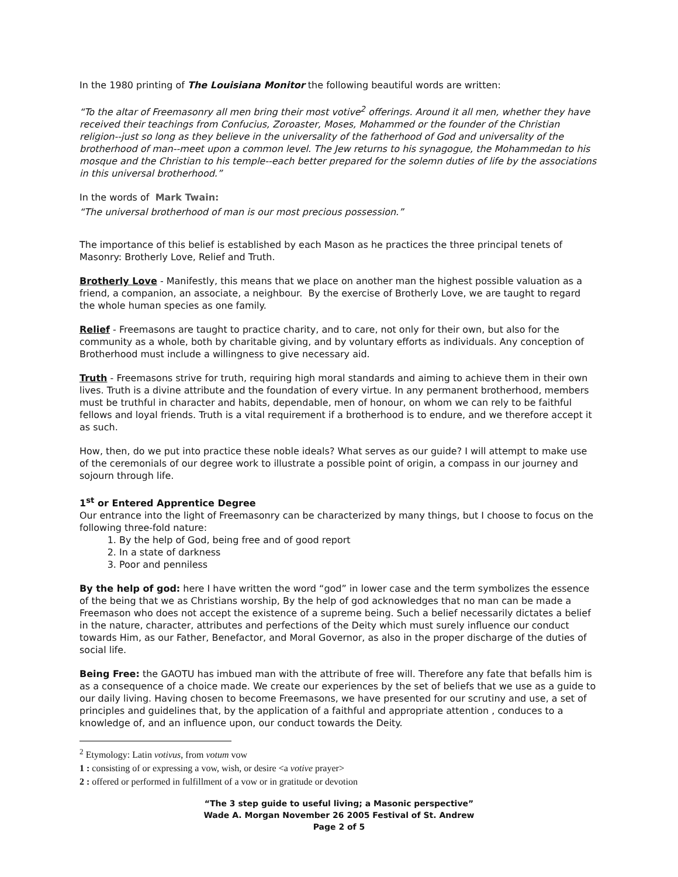In the 1980 printing of The Louisiana Monitor the following beautiful words are written:
“To the altar of Freemasonry all men bring their most votive<sup>2</sup> offerings. Around it all men, whether they have received their teachings from Confucius, Zoroaster, Moses, Mohammed or the founder of the Christian religion--just so long as they believe in the universality of the fatherhood of God and universality of the brotherhood of man--meet upon a common level. The Jew returns to his synagogue, the Mohammedan to his mosque and the Christian to his temple--each better prepared for the solemn duties of life by the associations in this universal brotherhood.”
In the words of Mark Twain:
“The universal brotherhood of man is our most precious possession.”
The importance of this belief is established by each Mason as he practices the three principal tenets of Masonry: Brotherly Love, Relief and Truth.
Brotherly Love - Manifestly, this means that we place on another man the highest possible valuation as a friend, a companion, an associate, a neighbour. By the exercise of Brotherly Love, we are taught to regard the whole human species as one family.
Relief - Freemasons are taught to practice charity, and to care, not only for their own, but also for the community as a whole, both by charitable giving, and by voluntary efforts as individuals. Any conception of Brotherhood must include a willingness to give necessary aid.
Truth - Freemasons strive for truth, requiring high moral standards and aiming to achieve them in their own lives. Truth is a divine attribute and the foundation of every virtue. In any permanent brotherhood, members must be truthful in character and habits, dependable, men of honour, on whom we can rely to be faithful fellows and loyal friends. Truth is a vital requirement if a brotherhood is to endure, and we therefore accept it as such.
How, then, do we put into practice these noble ideals? What serves as our guide? I will attempt to make use of the ceremonials of our degree work to illustrate a possible point of origin, a compass in our journey and sojourn through life.
1<sup>st</sup> or Entered Apprentice Degree
Our entrance into the light of Freemasonry can be characterized by many things, but I choose to focus on the following three-fold nature:
1. By the help of God, being free and of good report
2. In a state of darkness
3. Poor and penniless
By the help of god: here I have written the word “god” in lower case and the term symbolizes the essence of the being that we as Christians worship, By the help of god acknowledges that no man can be made a Freemason who does not accept the existence of a supreme being. Such a belief necessarily dictates a belief in the nature, character, attributes and perfections of the Deity which must surely influence our conduct towards Him, as our Father, Benefactor, and Moral Governor, as also in the proper discharge of the duties of social life.
Being Free: the GAOTU has imbued man with the attribute of free will. Therefore any fate that befalls him is as a consequence of a choice made. We create our experiences by the set of beliefs that we use as a guide to our daily living. Having chosen to become Freemasons, we have presented for our scrutiny and use, a set of principles and guidelines that, by the application of a faithful and appropriate attention , conduces to a knowledge of, and an influence upon, our conduct towards the Deity.
<sup>2</sup> Etymology: Latin votivus, from votum vow
1 : consisting of or expressing a vow, wish, or desire <a votive prayer>
2 : offered or performed in fulfillment of a vow or in gratitude or devotion
“The 3 step guide to useful living; a Masonic perspective”
Wade A. Morgan November 26 2005 Festival of St. Andrew
Page 2 of 5